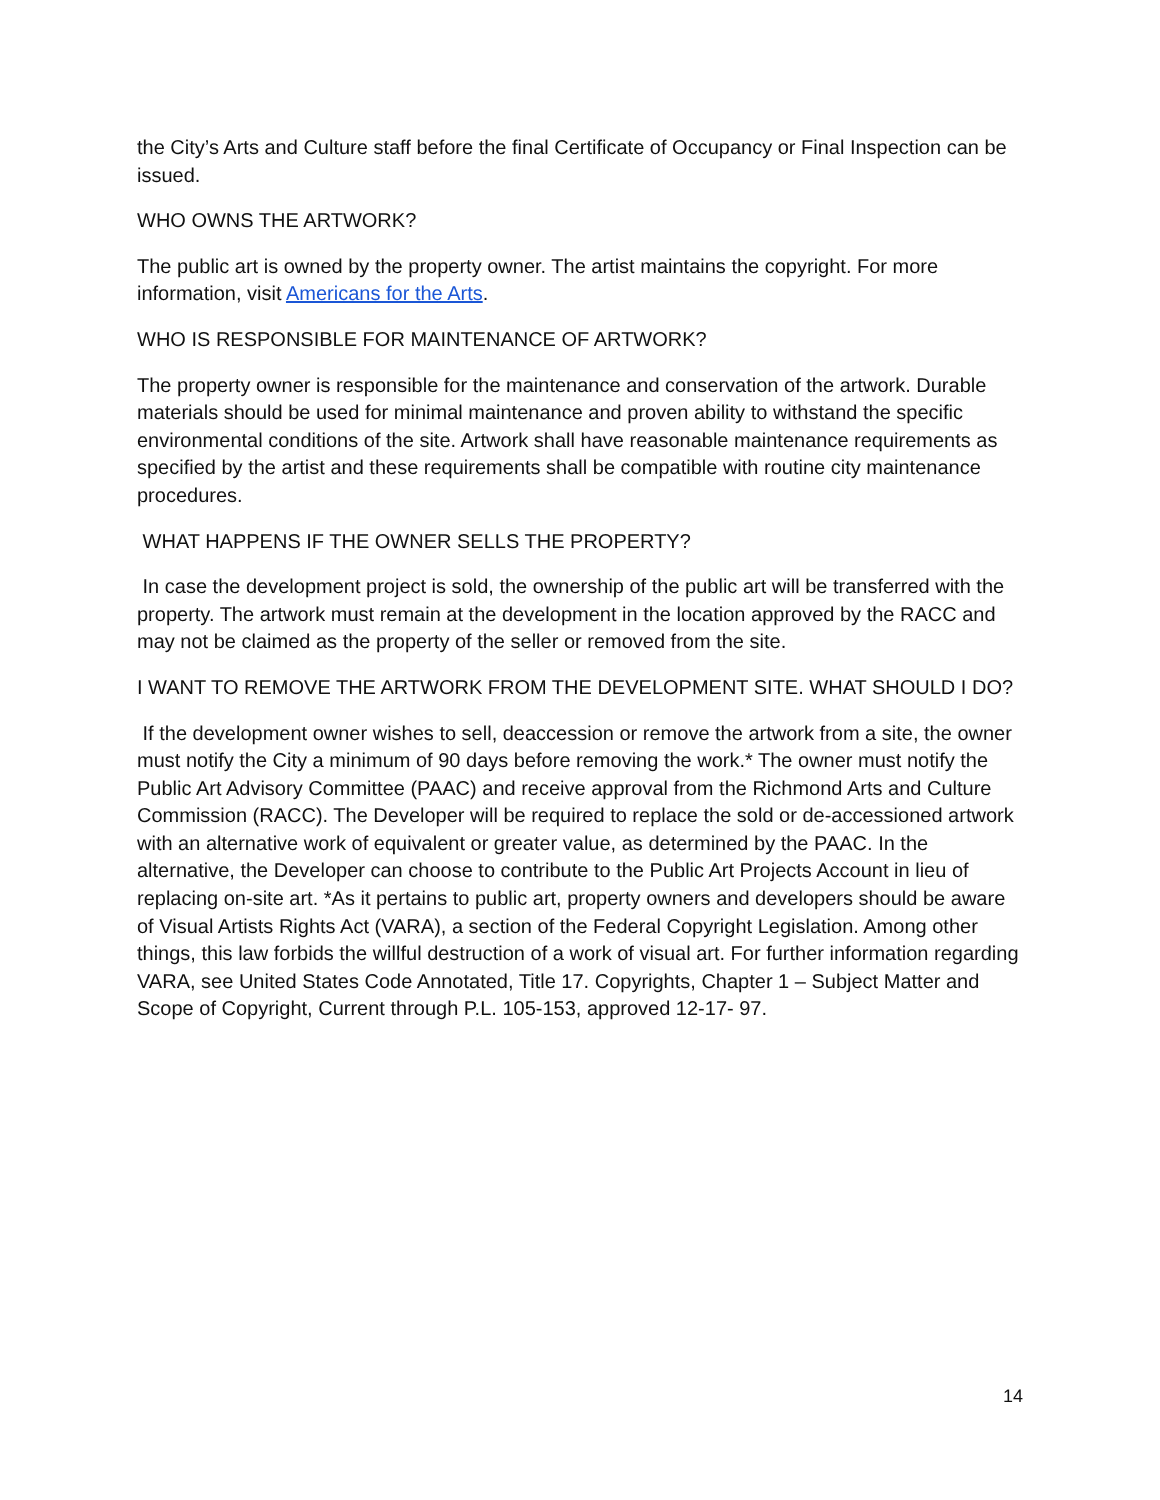the City’s Arts and Culture staff before the final Certificate of Occupancy or Final Inspection can be issued.
WHO OWNS THE ARTWORK?
The public art is owned by the property owner. The artist maintains the copyright. For more information, visit Americans for the Arts.
WHO IS RESPONSIBLE FOR MAINTENANCE OF ARTWORK?
The property owner is responsible for the maintenance and conservation of the artwork. Durable materials should be used for minimal maintenance and proven ability to withstand the specific environmental conditions of the site. Artwork shall have reasonable maintenance requirements as specified by the artist and these requirements shall be compatible with routine city maintenance procedures.
WHAT HAPPENS IF THE OWNER SELLS THE PROPERTY?
In case the development project is sold, the ownership of the public art will be transferred with the property. The artwork must remain at the development in the location approved by the RACC and may not be claimed as the property of the seller or removed from the site.
I WANT TO REMOVE THE ARTWORK FROM THE DEVELOPMENT SITE. WHAT SHOULD I DO?
If the development owner wishes to sell, deaccession or remove the artwork from a site, the owner must notify the City a minimum of 90 days before removing the work.* The owner must notify the Public Art Advisory Committee (PAAC) and receive approval from the Richmond Arts and Culture Commission (RACC). The Developer will be required to replace the sold or de-accessioned artwork with an alternative work of equivalent or greater value, as determined by the PAAC. In the alternative, the Developer can choose to contribute to the Public Art Projects Account in lieu of replacing on-site art. *As it pertains to public art, property owners and developers should be aware of Visual Artists Rights Act (VARA), a section of the Federal Copyright Legislation. Among other things, this law forbids the willful destruction of a work of visual art. For further information regarding VARA, see United States Code Annotated, Title 17. Copyrights, Chapter 1 – Subject Matter and Scope of Copyright, Current through P.L. 105-153, approved 12-17- 97.
14